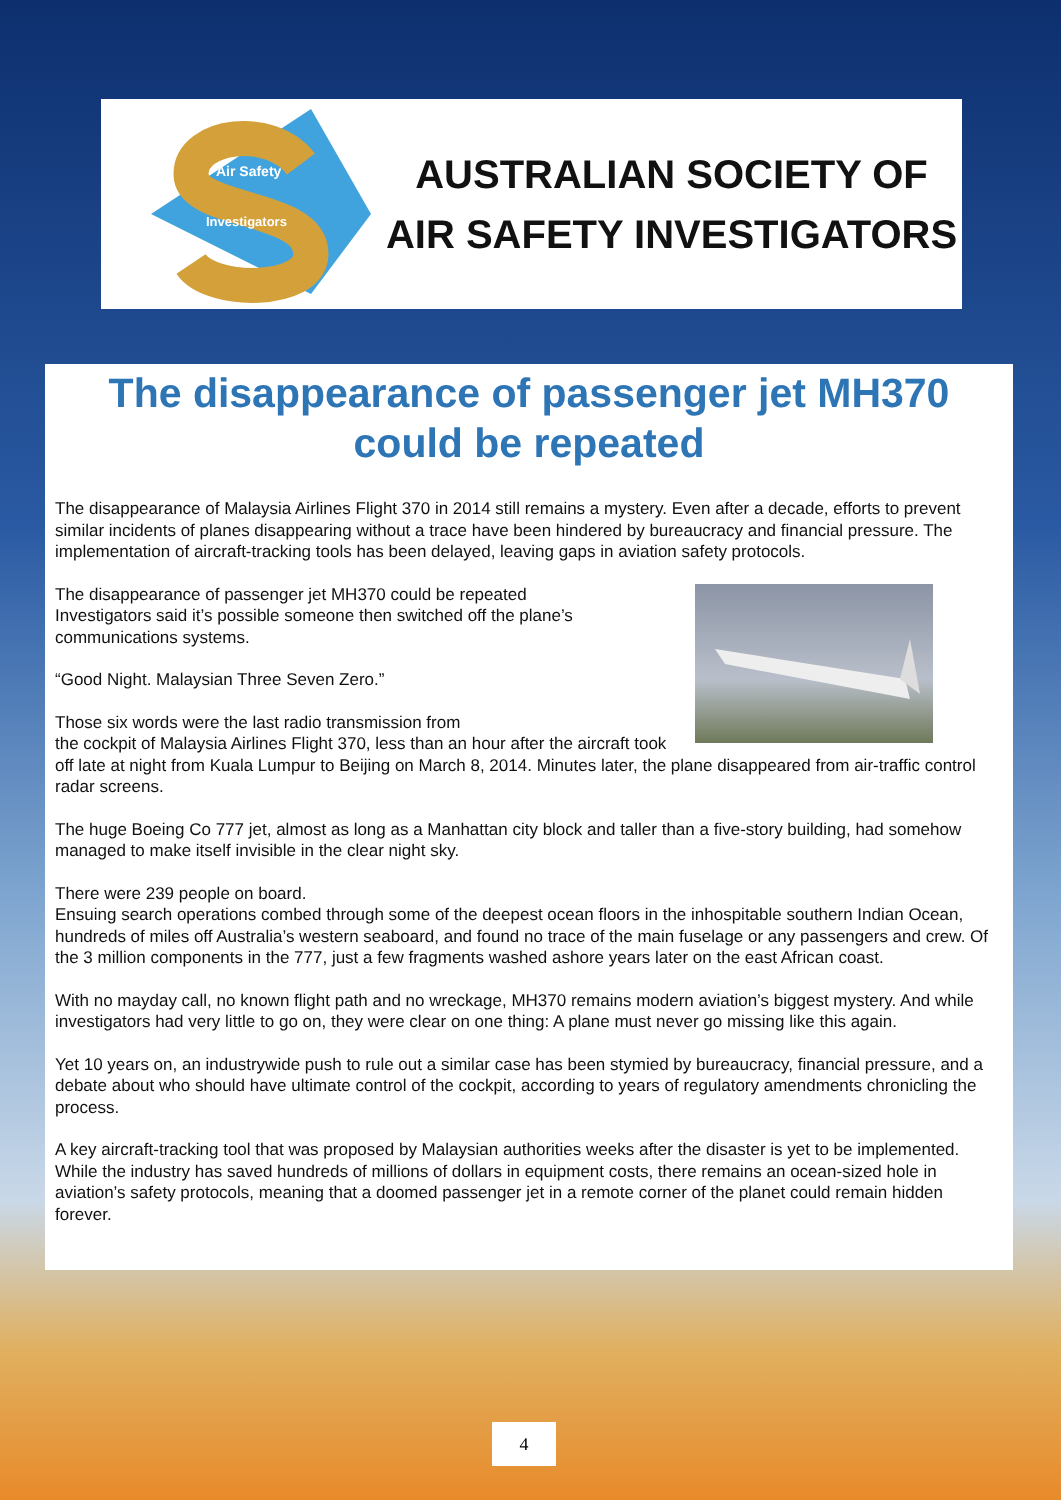Air Safety
Investigators
AUSTRALIAN SOCIETY OF
AIR SAFETY INVESTIGATORS
The disappearance of passenger jet MH370 could be repeated
The disappearance of Malaysia Airlines Flight 370 in 2014 still remains a mystery. Even after a decade, efforts to prevent similar incidents of planes disappearing without a trace have been hindered by bureaucracy and financial pressure. The implementation of aircraft-tracking tools has been delayed, leaving gaps in aviation safety protocols.
The disappearance of passenger jet MH370 could be repeated
Investigators said it’s possible someone then switched off the plane’s communications systems.
“Good Night. Malaysian Three Seven Zero.”
Those six words were the last radio transmission from
the cockpit of Malaysia Airlines Flight 370, less than an hour after the aircraft took off late at night from Kuala Lumpur to Beijing on March 8, 2014. Minutes later, the plane disappeared from air-traffic control radar screens.
The huge Boeing Co 777 jet, almost as long as a Manhattan city block and taller than a five-story building, had somehow managed to make itself invisible in the clear night sky.
There were 239 people on board.
Ensuing search operations combed through some of the deepest ocean floors in the inhospitable southern Indian Ocean, hundreds of miles off Australia’s western seaboard, and found no trace of the main fuselage or any passengers and crew. Of the 3 million components in the 777, just a few fragments washed ashore years later on the east African coast.
With no mayday call, no known flight path and no wreckage, MH370 remains modern aviation’s biggest mystery. And while investigators had very little to go on, they were clear on one thing: A plane must never go missing like this again.
Yet 10 years on, an industrywide push to rule out a similar case has been stymied by bureaucracy, financial pressure, and a debate about who should have ultimate control of the cockpit, according to years of regulatory amendments chronicling the process.
A key aircraft-tracking tool that was proposed by Malaysian authorities weeks after the disaster is yet to be implemented. While the industry has saved hundreds of millions of dollars in equipment costs, there remains an ocean-sized hole in aviation’s safety protocols, meaning that a doomed passenger jet in a remote corner of the planet could remain hidden forever.
4